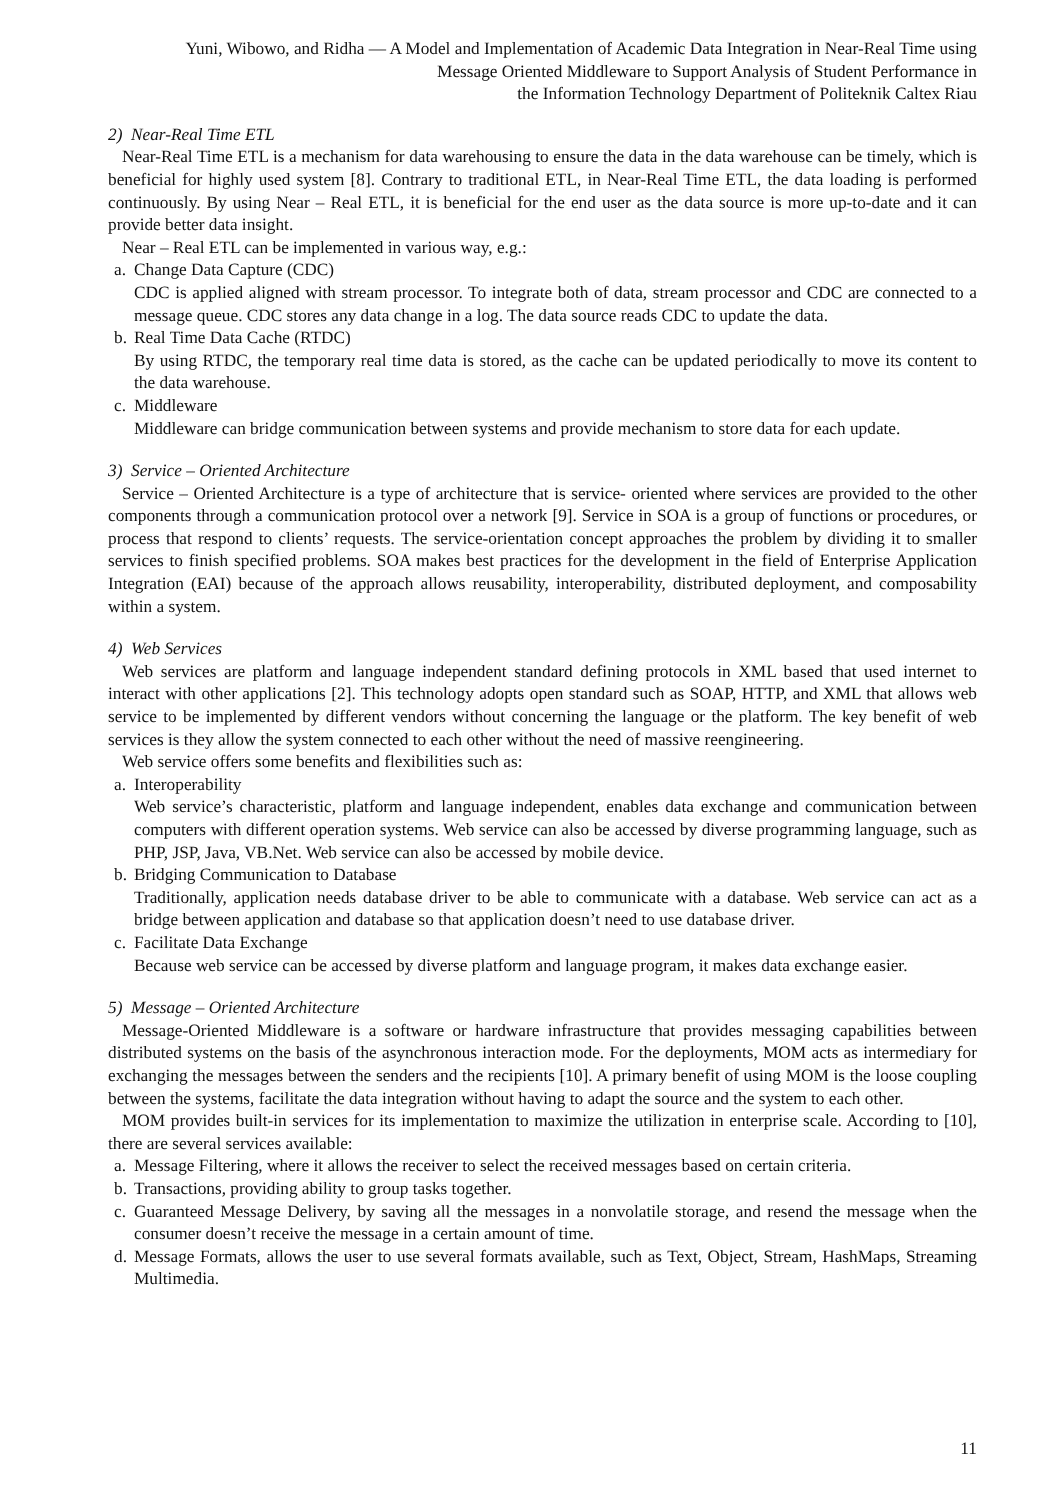Yuni, Wibowo, and Ridha — A Model and Implementation of Academic Data Integration in Near-Real Time using
Message Oriented Middleware to Support Analysis of Student Performance in
the Information Technology Department of Politeknik Caltex Riau
2) Near-Real Time ETL
Near-Real Time ETL is a mechanism for data warehousing to ensure the data in the data warehouse can be timely, which is beneficial for highly used system [8]. Contrary to traditional ETL, in Near-Real Time ETL, the data loading is performed continuously. By using Near – Real ETL, it is beneficial for the end user as the data source is more up-to-date and it can provide better data insight.
Near – Real ETL can be implemented in various way, e.g.:
a. Change Data Capture (CDC)
CDC is applied aligned with stream processor. To integrate both of data, stream processor and CDC are connected to a message queue. CDC stores any data change in a log. The data source reads CDC to update the data.
b. Real Time Data Cache (RTDC)
By using RTDC, the temporary real time data is stored, as the cache can be updated periodically to move its content to the data warehouse.
c. Middleware
Middleware can bridge communication between systems and provide mechanism to store data for each update.
3) Service – Oriented Architecture
Service – Oriented Architecture is a type of architecture that is service- oriented where services are provided to the other components through a communication protocol over a network [9]. Service in SOA is a group of functions or procedures, or process that respond to clients’ requests. The service-orientation concept approaches the problem by dividing it to smaller services to finish specified problems. SOA makes best practices for the development in the field of Enterprise Application Integration (EAI) because of the approach allows reusability, interoperability, distributed deployment, and composability within a system.
4) Web Services
Web services are platform and language independent standard defining protocols in XML based that used internet to interact with other applications [2]. This technology adopts open standard such as SOAP, HTTP, and XML that allows web service to be implemented by different vendors without concerning the language or the platform. The key benefit of web services is they allow the system connected to each other without the need of massive reengineering.
Web service offers some benefits and flexibilities such as:
a. Interoperability
Web service’s characteristic, platform and language independent, enables data exchange and communication between computers with different operation systems. Web service can also be accessed by diverse programming language, such as PHP, JSP, Java, VB.Net. Web service can also be accessed by mobile device.
b. Bridging Communication to Database
Traditionally, application needs database driver to be able to communicate with a database. Web service can act as a bridge between application and database so that application doesn’t need to use database driver.
c. Facilitate Data Exchange
Because web service can be accessed by diverse platform and language program, it makes data exchange easier.
5) Message – Oriented Architecture
Message-Oriented Middleware is a software or hardware infrastructure that provides messaging capabilities between distributed systems on the basis of the asynchronous interaction mode. For the deployments, MOM acts as intermediary for exchanging the messages between the senders and the recipients [10]. A primary benefit of using MOM is the loose coupling between the systems, facilitate the data integration without having to adapt the source and the system to each other.
MOM provides built-in services for its implementation to maximize the utilization in enterprise scale. According to [10], there are several services available:
a. Message Filtering, where it allows the receiver to select the received messages based on certain criteria.
b. Transactions, providing ability to group tasks together.
c. Guaranteed Message Delivery, by saving all the messages in a nonvolatile storage, and resend the message when the consumer doesn’t receive the message in a certain amount of time.
d. Message Formats, allows the user to use several formats available, such as Text, Object, Stream, HashMaps, Streaming Multimedia.
11